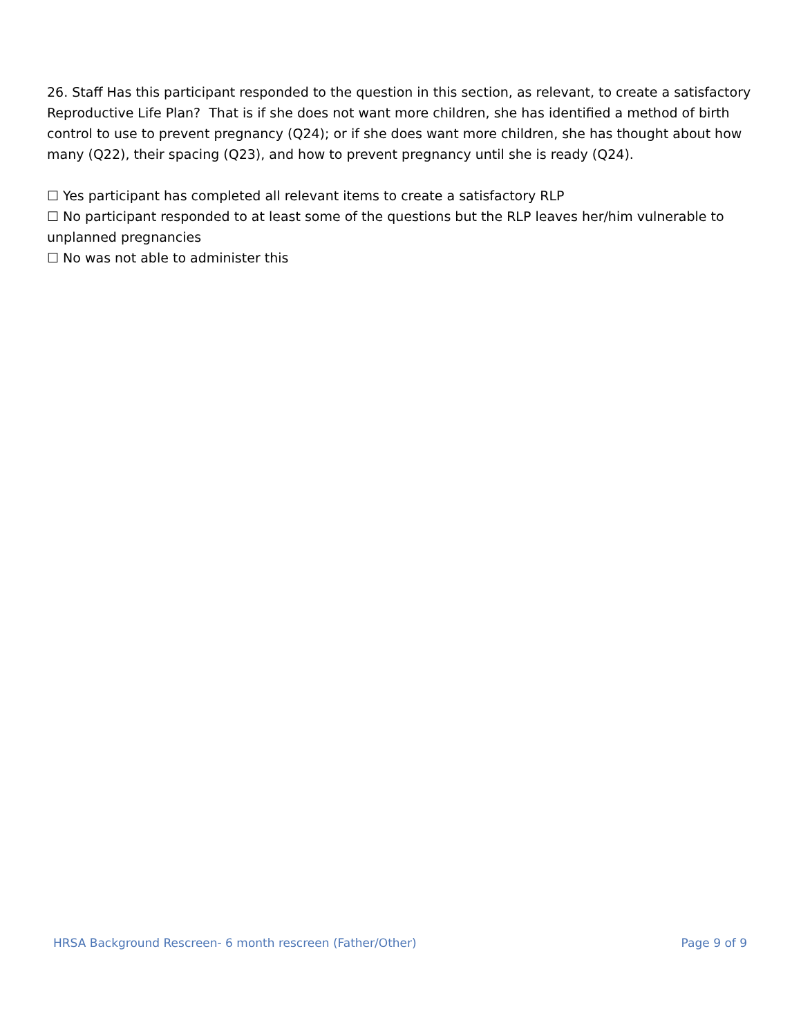26. Staff Has this participant responded to the question in this section, as relevant, to create a satisfactory Reproductive Life Plan? That is if she does not want more children, she has identified a method of birth control to use to prevent pregnancy (Q24); or if she does want more children, she has thought about how many (Q22), their spacing (Q23), and how to prevent pregnancy until she is ready (Q24).
☐ Yes participant has completed all relevant items to create a satisfactory RLP
☐ No participant responded to at least some of the questions but the RLP leaves her/him vulnerable to unplanned pregnancies
☐ No was not able to administer this
HRSA Background Rescreen- 6 month rescreen (Father/Other) Page 9 of 9